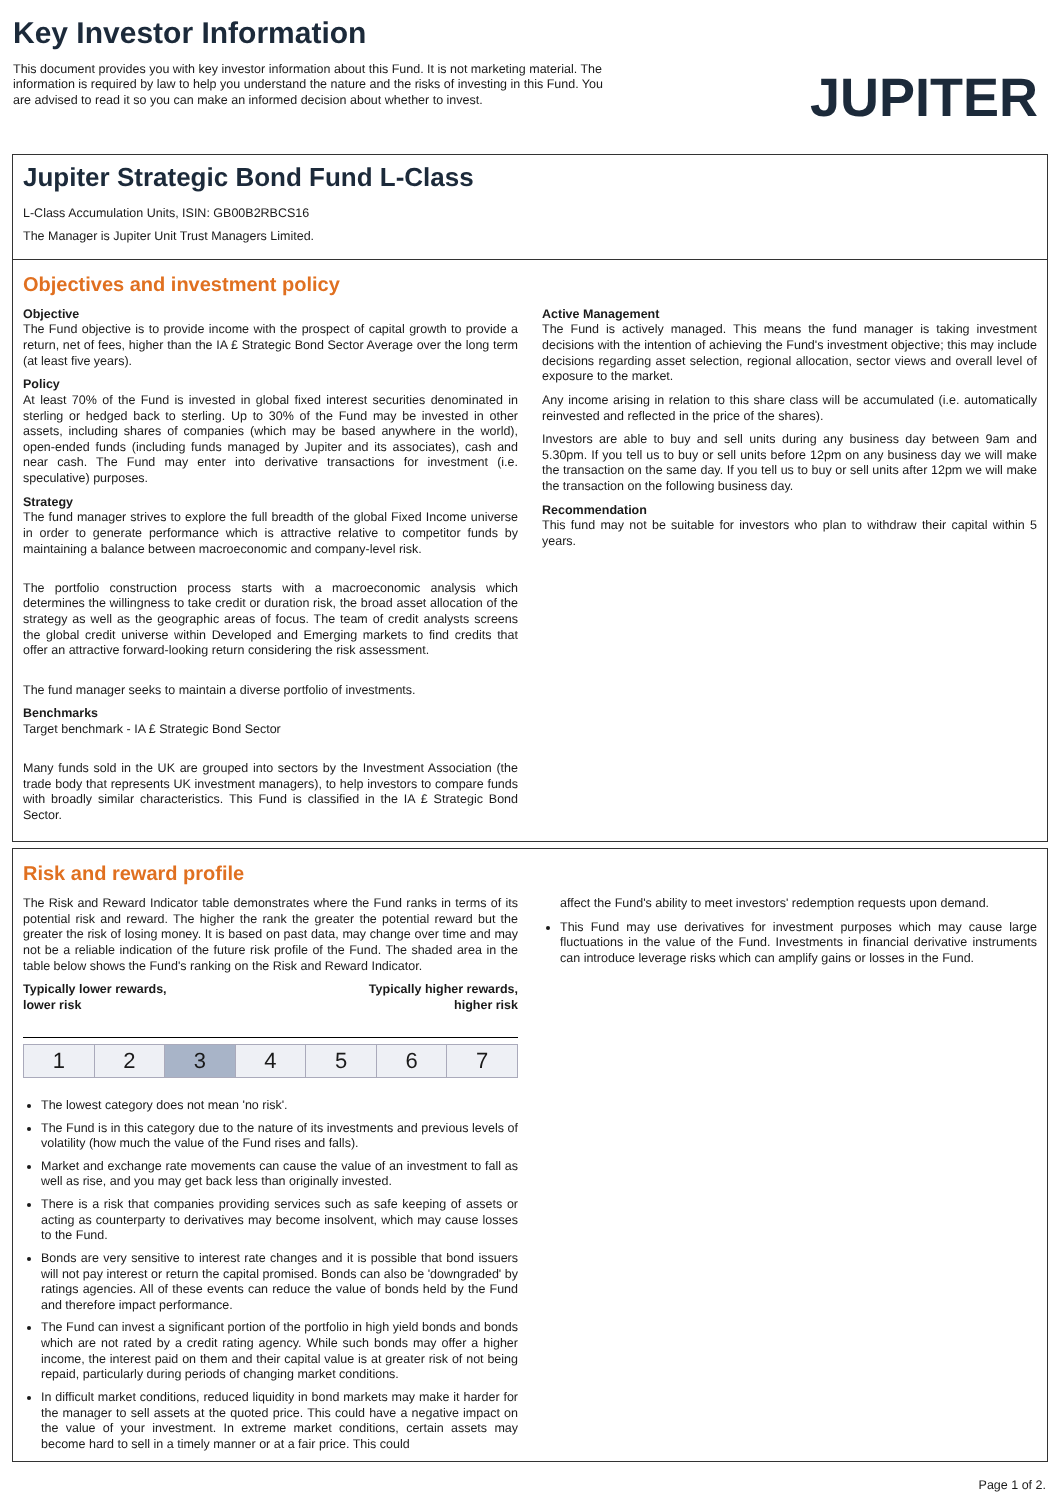Key Investor Information
This document provides you with key investor information about this Fund. It is not marketing material. The information is required by law to help you understand the nature and the risks of investing in this Fund. You are advised to read it so you can make an informed decision about whether to invest.
JUPITER
Jupiter Strategic Bond Fund L-Class
L-Class Accumulation Units, ISIN: GB00B2RBCS16
The Manager is Jupiter Unit Trust Managers Limited.
Objectives and investment policy
Objective
The Fund objective is to provide income with the prospect of capital growth to provide a return, net of fees, higher than the IA £ Strategic Bond Sector Average over the long term (at least five years).
Policy
At least 70% of the Fund is invested in global fixed interest securities denominated in sterling or hedged back to sterling. Up to 30% of the Fund may be invested in other assets, including shares of companies (which may be based anywhere in the world), open-ended funds (including funds managed by Jupiter and its associates), cash and near cash. The Fund may enter into derivative transactions for investment (i.e. speculative) purposes.
Strategy
The fund manager strives to explore the full breadth of the global Fixed Income universe in order to generate performance which is attractive relative to competitor funds by maintaining a balance between macroeconomic and company-level risk.
The portfolio construction process starts with a macroeconomic analysis which determines the willingness to take credit or duration risk, the broad asset allocation of the strategy as well as the geographic areas of focus. The team of credit analysts screens the global credit universe within Developed and Emerging markets to find credits that offer an attractive forward-looking return considering the risk assessment.
The fund manager seeks to maintain a diverse portfolio of investments.
Benchmarks
Target benchmark - IA £ Strategic Bond Sector
Many funds sold in the UK are grouped into sectors by the Investment Association (the trade body that represents UK investment managers), to help investors to compare funds with broadly similar characteristics. This Fund is classified in the IA £ Strategic Bond Sector.
Active Management
The Fund is actively managed. This means the fund manager is taking investment decisions with the intention of achieving the Fund's investment objective; this may include decisions regarding asset selection, regional allocation, sector views and overall level of exposure to the market.
Any income arising in relation to this share class will be accumulated (i.e. automatically reinvested and reflected in the price of the shares).
Investors are able to buy and sell units during any business day between 9am and 5.30pm. If you tell us to buy or sell units before 12pm on any business day we will make the transaction on the same day. If you tell us to buy or sell units after 12pm we will make the transaction on the following business day.
Recommendation
This fund may not be suitable for investors who plan to withdraw their capital within 5 years.
Risk and reward profile
The Risk and Reward Indicator table demonstrates where the Fund ranks in terms of its potential risk and reward. The higher the rank the greater the potential reward but the greater the risk of losing money. It is based on past data, may change over time and may not be a reliable indication of the future risk profile of the Fund. The shaded area in the table below shows the Fund's ranking on the Risk and Reward Indicator.
Typically lower rewards,
lower risk Typically higher rewards,
higher risk
| 1 | 2 | 3 | 4 | 5 | 6 | 7 |
The lowest category does not mean 'no risk'.
The Fund is in this category due to the nature of its investments and previous levels of volatility (how much the value of the Fund rises and falls).
Market and exchange rate movements can cause the value of an investment to fall as well as rise, and you may get back less than originally invested.
There is a risk that companies providing services such as safe keeping of assets or acting as counterparty to derivatives may become insolvent, which may cause losses to the Fund.
Bonds are very sensitive to interest rate changes and it is possible that bond issuers will not pay interest or return the capital promised. Bonds can also be 'downgraded' by ratings agencies. All of these events can reduce the value of bonds held by the Fund and therefore impact performance.
The Fund can invest a significant portion of the portfolio in high yield bonds and bonds which are not rated by a credit rating agency. While such bonds may offer a higher income, the interest paid on them and their capital value is at greater risk of not being repaid, particularly during periods of changing market conditions.
In difficult market conditions, reduced liquidity in bond markets may make it harder for the manager to sell assets at the quoted price. This could have a negative impact on the value of your investment. In extreme market conditions, certain assets may become hard to sell in a timely manner or at a fair price. This could
affect the Fund's ability to meet investors' redemption requests upon demand.
This Fund may use derivatives for investment purposes which may cause large fluctuations in the value of the Fund. Investments in financial derivative instruments can introduce leverage risks which can amplify gains or losses in the Fund.
Page 1 of 2.